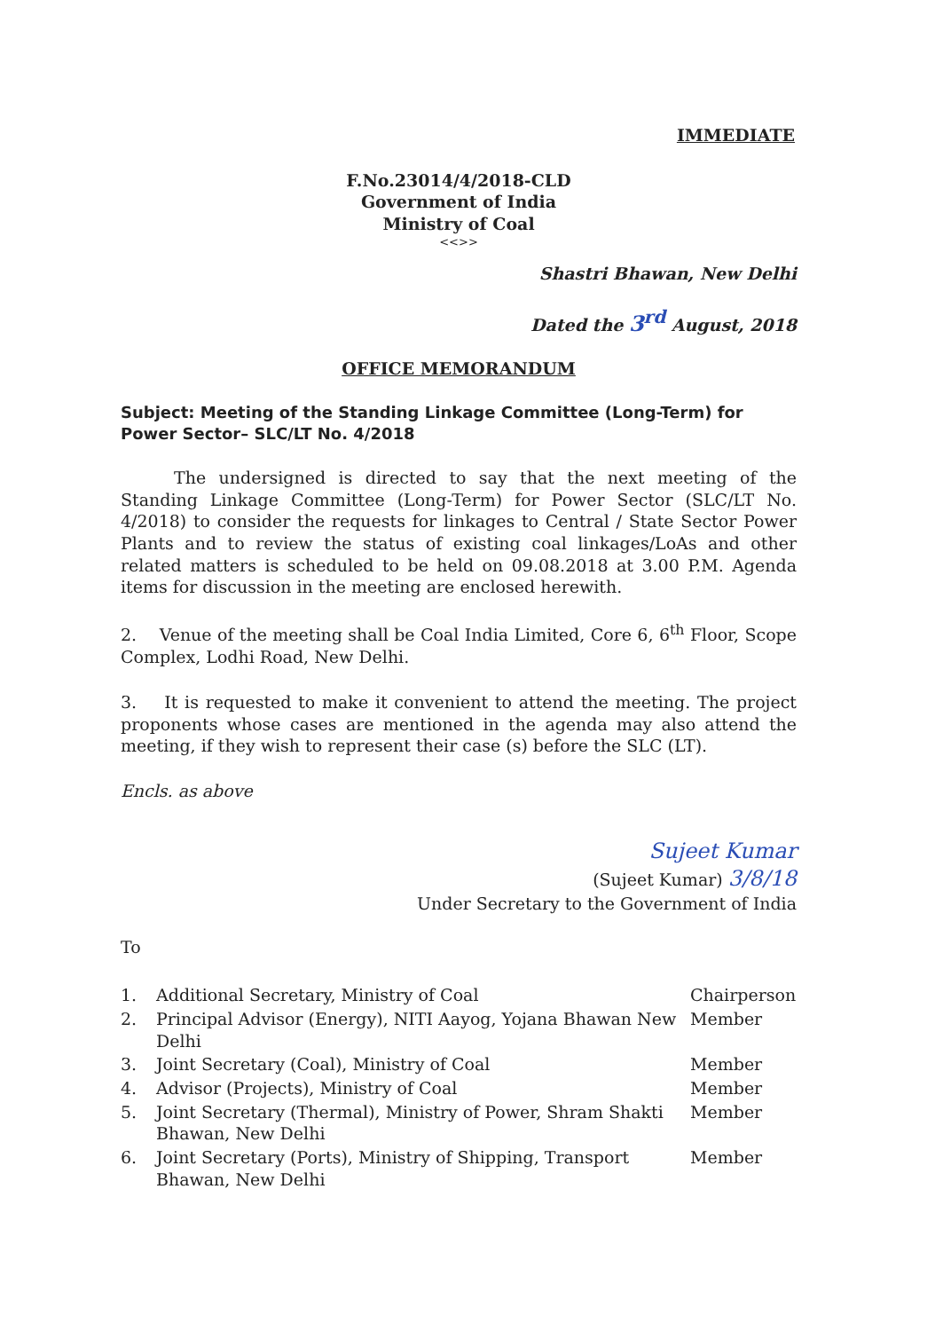IMMEDIATE
F.No.23014/4/2018-CLD
Government of India
Ministry of Coal
<<>>
Shastri Bhawan, New Delhi
Dated the 3<sup>rd</sup> August, 2018
OFFICE MEMORANDUM
Subject: Meeting of the Standing Linkage Committee (Long-Term) for Power Sector– SLC/LT No. 4/2018
The undersigned is directed to say that the next meeting of the Standing Linkage Committee (Long-Term) for Power Sector (SLC/LT No. 4/2018) to consider the requests for linkages to Central / State Sector Power Plants and to review the status of existing coal linkages/LoAs and other related matters is scheduled to be held on 09.08.2018 at 3.00 P.M. Agenda items for discussion in the meeting are enclosed herewith.
2. Venue of the meeting shall be Coal India Limited, Core 6, 6<sup>th</sup> Floor, Scope Complex, Lodhi Road, New Delhi.
3. It is requested to make it convenient to attend the meeting. The project proponents whose cases are mentioned in the agenda may also attend the meeting, if they wish to represent their case (s) before the SLC (LT).
Encls. as above
Sujeet Kumar
(Sujeet Kumar) 3/8/18
Under Secretary to the Government of India
To
| 1. | Additional Secretary, Ministry of Coal | Chairperson |
| 2. | Principal Advisor (Energy), NITI Aayog, Yojana Bhawan New Delhi | Member |
| 3. | Joint Secretary (Coal), Ministry of Coal | Member |
| 4. | Advisor (Projects), Ministry of Coal | Member |
| 5. | Joint Secretary (Thermal), Ministry of Power, Shram Shakti Bhawan, New Delhi | Member |
| 6. | Joint Secretary (Ports), Ministry of Shipping, Transport Bhawan, New Delhi | Member |